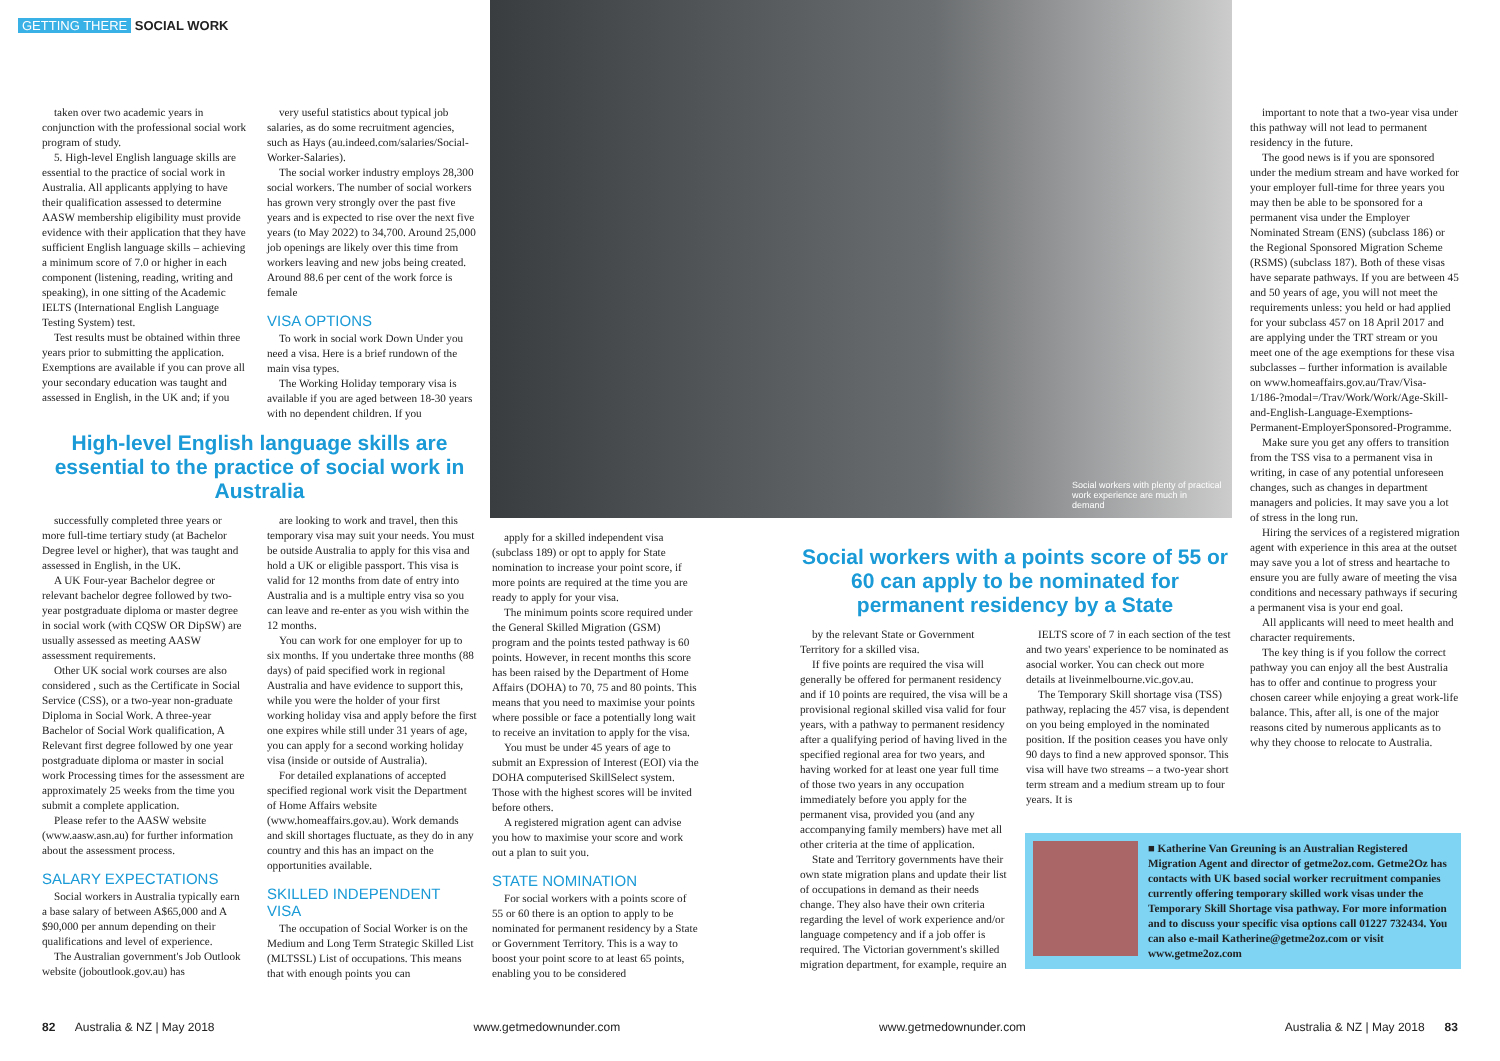GETTING THERE SOCIAL WORK
Social workers with plenty of practical work experience are much in demand
taken over two academic years in conjunction with the professional social work program of study.
5. High-level English language skills are essential to the practice of social work in Australia. All applicants applying to have their qualification assessed to determine AASW membership eligibility must provide evidence with their application that they have sufficient English language skills – achieving a minimum score of 7.0 or higher in each component (listening, reading, writing and speaking), in one sitting of the Academic IELTS (International English Language Testing System) test.
Test results must be obtained within three years prior to submitting the application. Exemptions are available if you can prove all your secondary education was taught and assessed in English, in the UK and; if you
very useful statistics about typical job salaries, as do some recruitment agencies, such as Hays (au.indeed.com/salaries/Social-Worker-Salaries).
The social worker industry employs 28,300 social workers. The number of social workers has grown very strongly over the past five years and is expected to rise over the next five years (to May 2022) to 34,700. Around 25,000 job openings are likely over this time from workers leaving and new jobs being created. Around 88.6 per cent of the work force is female
VISA OPTIONS
To work in social work Down Under you need a visa. Here is a brief rundown of the main visa types.
The Working Holiday temporary visa is available if you are aged between 18-30 years with no dependent children. If you
High-level English language skills are essential to the practice of social work in Australia
successfully completed three years or more full-time tertiary study (at Bachelor Degree level or higher), that was taught and assessed in English, in the UK.
A UK Four-year Bachelor degree or relevant bachelor degree followed by two-year postgraduate diploma or master degree in social work (with CQSW OR DipSW) are usually assessed as meeting AASW assessment requirements.
Other UK social work courses are also considered , such as the Certificate in Social Service (CSS), or a two-year non-graduate Diploma in Social Work. A three-year Bachelor of Social Work qualification, A Relevant first degree followed by one year postgraduate diploma or master in social work Processing times for the assessment are approximately 25 weeks from the time you submit a complete application.
Please refer to the AASW website (www.aasw.asn.au) for further information about the assessment process.
SALARY EXPECTATIONS
Social workers in Australia typically earn a base salary of between A$65,000 and A $90,000 per annum depending on their qualifications and level of experience.
The Australian government's Job Outlook website (joboutlook.gov.au) has
are looking to work and travel, then this temporary visa may suit your needs. You must be outside Australia to apply for this visa and hold a UK or eligible passport. This visa is valid for 12 months from date of entry into Australia and is a multiple entry visa so you can leave and re-enter as you wish within the 12 months.
You can work for one employer for up to six months. If you undertake three months (88 days) of paid specified work in regional Australia and have evidence to support this, while you were the holder of your first working holiday visa and apply before the first one expires while still under 31 years of age, you can apply for a second working holiday visa (inside or outside of Australia).
For detailed explanations of accepted specified regional work visit the Department of Home Affairs website (www.homeaffairs.gov.au). Work demands and skill shortages fluctuate, as they do in any country and this has an impact on the opportunities available.
SKILLED INDEPENDENT VISA
The occupation of Social Worker is on the Medium and Long Term Strategic Skilled List (MLTSSL) List of occupations. This means that with enough points you can
apply for a skilled independent visa (subclass 189) or opt to apply for State nomination to increase your point score, if more points are required at the time you are ready to apply for your visa.
The minimum points score required under the General Skilled Migration (GSM) program and the points tested pathway is 60 points. However, in recent months this score has been raised by the Department of Home Affairs (DOHA) to 70, 75 and 80 points. This means that you need to maximise your points where possible or face a potentially long wait to receive an invitation to apply for the visa.
You must be under 45 years of age to submit an Expression of Interest (EOI) via the DOHA computerised SkillSelect system. Those with the highest scores will be invited before others.
A registered migration agent can advise you how to maximise your score and work out a plan to suit you.
STATE NOMINATION
For social workers with a points score of 55 or 60 there is an option to apply to be nominated for permanent residency by a State or Government Territory. This is a way to boost your point score to at least 65 points, enabling you to be considered
Social workers with a points score of 55 or 60 can apply to be nominated for permanent residency by a State
by the relevant State or Government Territory for a skilled visa.
If five points are required the visa will generally be offered for permanent residency and if 10 points are required, the visa will be a provisional regional skilled visa valid for four years, with a pathway to permanent residency after a qualifying period of having lived in the specified regional area for two years, and having worked for at least one year full time of those two years in any occupation immediately before you apply for the permanent visa, provided you (and any accompanying family members) have met all other criteria at the time of application.
State and Territory governments have their own state migration plans and update their list of occupations in demand as their needs change. They also have their own criteria regarding the level of work experience and/or language competency and if a job offer is required. The Victorian government's skilled migration department, for example, require an
IELTS score of 7 in each section of the test and two years' experience to be nominated as asocial worker. You can check out more details at liveinmelbourne.vic.gov.au.
The Temporary Skill shortage visa (TSS) pathway, replacing the 457 visa, is dependent on you being employed in the nominated position. If the position ceases you have only 90 days to find a new approved sponsor. This visa will have two streams – a two-year short term stream and a medium stream up to four years. It is
important to note that a two-year visa under this pathway will not lead to permanent residency in the future.
The good news is if you are sponsored under the medium stream and have worked for your employer full-time for three years you may then be able to be sponsored for a permanent visa under the Employer Nominated Stream (ENS) (subclass 186) or the Regional Sponsored Migration Scheme (RSMS) (subclass 187). Both of these visas have separate pathways. If you are between 45 and 50 years of age, you will not meet the requirements unless: you held or had applied for your subclass 457 on 18 April 2017 and are applying under the TRT stream or you meet one of the age exemptions for these visa subclasses – further information is available on www.homeaffairs.gov.au/Trav/Visa-1/186-?modal=/Trav/Work/Work/Age-Skill-and-English-Language-Exemptions-Permanent-EmployerSponsored-Programme.
Make sure you get any offers to transition from the TSS visa to a permanent visa in writing, in case of any potential unforeseen changes, such as changes in department managers and policies. It may save you a lot of stress in the long run.
Hiring the services of a registered migration agent with experience in this area at the outset may save you a lot of stress and heartache to ensure you are fully aware of meeting the visa conditions and necessary pathways if securing a permanent visa is your end goal.
All applicants will need to meet health and character requirements.
The key thing is if you follow the correct pathway you can enjoy all the best Australia has to offer and continue to progress your chosen career while enjoying a great work-life balance. This, after all, is one of the major reasons cited by numerous applicants as to why they choose to relocate to Australia.
■ Katherine Van Greuning is an Australian Registered Migration Agent and director of getme2oz.com. Getme2Oz has contacts with UK based social worker recruitment companies currently offering temporary skilled work visas under the Temporary Skill Shortage visa pathway. For more information and to discuss your specific visa options call 01227 732434. You can also e-mail Katherine@getme2oz.com or visit www.getme2oz.com
82 Australia & NZ | May 2018 www.getmedownunder.com www.getmedownunder.com Australia & NZ | May 2018 83